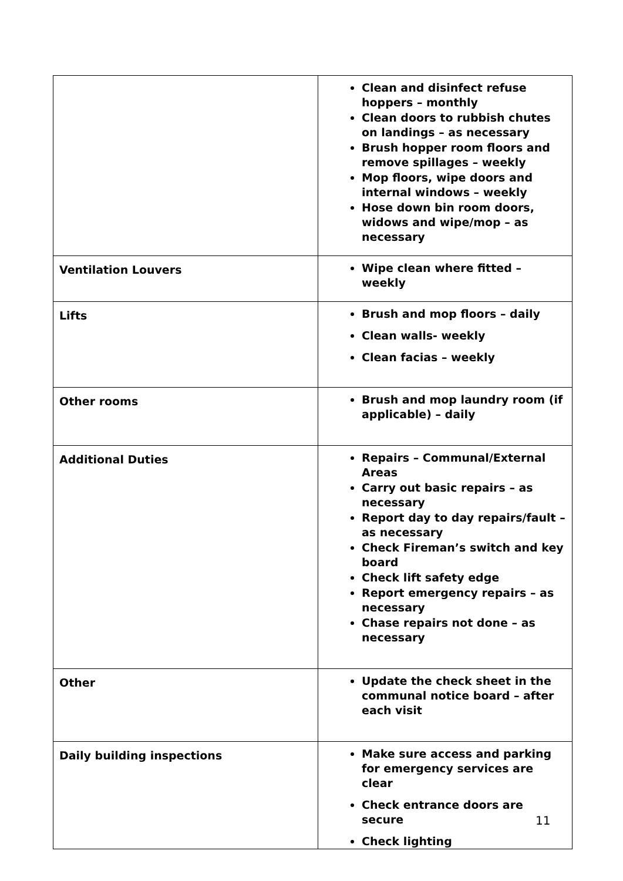| | Clean and disinfect refuse hoppers – monthly Clean doors to rubbish chutes on landings – as necessary Brush hopper room floors and remove spillages – weekly Mop floors, wipe doors and internal windows – weekly Hose down bin room doors, widows and wipe/mop – as necessary |
| Ventilation Louvers | Wipe clean where fitted – weekly |
| Lifts | Brush and mop floors – daily Clean walls- weekly Clean facias – weekly |
| Other rooms | Brush and mop laundry room (if applicable) – daily |
| Additional Duties | Repairs – Communal/External Areas Carry out basic repairs – as necessary Report day to day repairs/fault – as necessary Check Fireman’s switch and key board Check lift safety edge Report emergency repairs – as necessary Chase repairs not done – as necessary |
| Other | Update the check sheet in the communal notice board – after each visit |
| Daily building inspections | Make sure access and parking for emergency services are clear Check entrance doors are secure Check lighting |
11